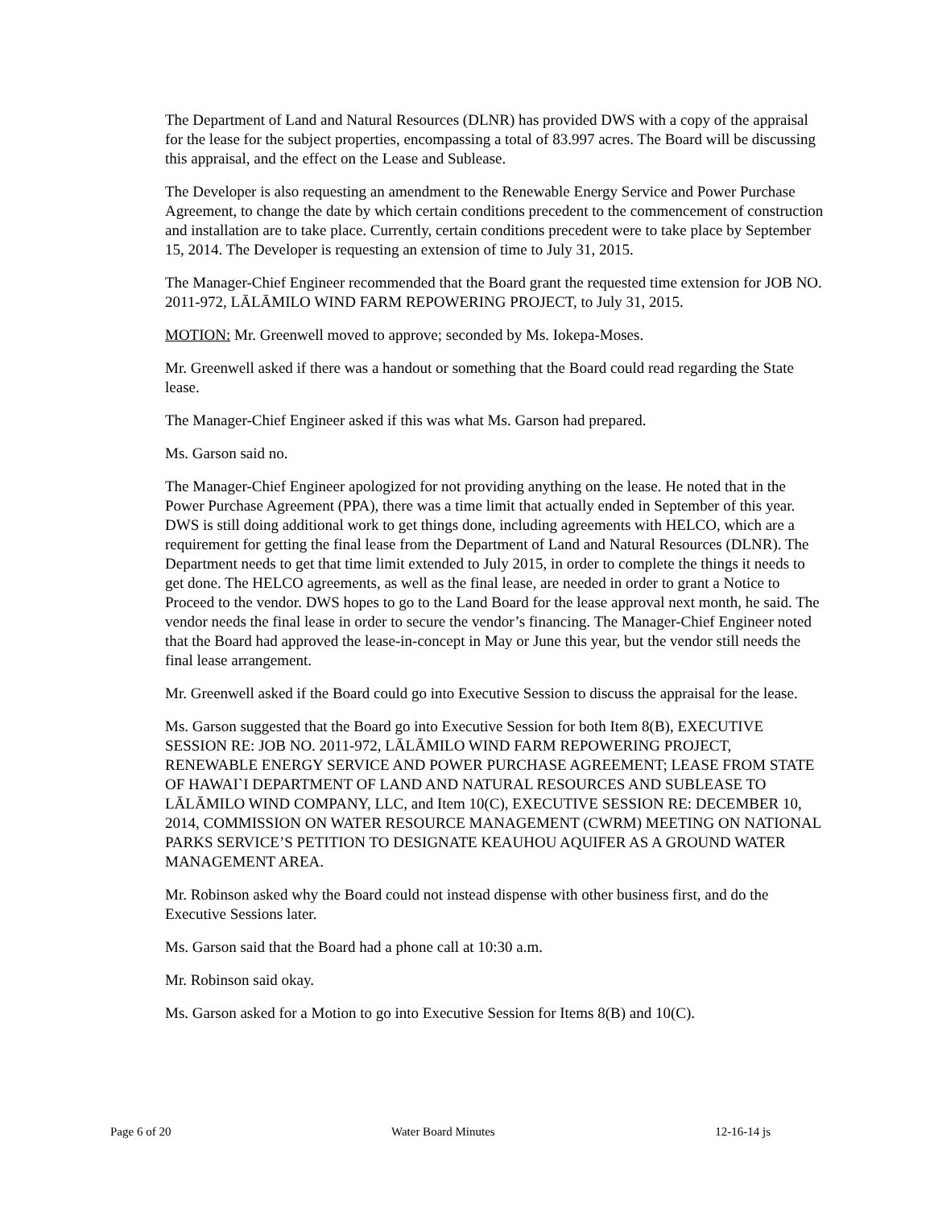The Department of Land and Natural Resources (DLNR) has provided DWS with a copy of the appraisal for the lease for the subject properties, encompassing a total of 83.997 acres. The Board will be discussing this appraisal, and the effect on the Lease and Sublease.
The Developer is also requesting an amendment to the Renewable Energy Service and Power Purchase Agreement, to change the date by which certain conditions precedent to the commencement of construction and installation are to take place. Currently, certain conditions precedent were to take place by September 15, 2014. The Developer is requesting an extension of time to July 31, 2015.
The Manager-Chief Engineer recommended that the Board grant the requested time extension for JOB NO. 2011-972, LĀLĀMILO WIND FARM REPOWERING PROJECT, to July 31, 2015.
MOTION: Mr. Greenwell moved to approve; seconded by Ms. Iokepa-Moses.
Mr. Greenwell asked if there was a handout or something that the Board could read regarding the State lease.
The Manager-Chief Engineer asked if this was what Ms. Garson had prepared.
Ms. Garson said no.
The Manager-Chief Engineer apologized for not providing anything on the lease. He noted that in the Power Purchase Agreement (PPA), there was a time limit that actually ended in September of this year. DWS is still doing additional work to get things done, including agreements with HELCO, which are a requirement for getting the final lease from the Department of Land and Natural Resources (DLNR). The Department needs to get that time limit extended to July 2015, in order to complete the things it needs to get done. The HELCO agreements, as well as the final lease, are needed in order to grant a Notice to Proceed to the vendor. DWS hopes to go to the Land Board for the lease approval next month, he said. The vendor needs the final lease in order to secure the vendor’s financing. The Manager-Chief Engineer noted that the Board had approved the lease-in-concept in May or June this year, but the vendor still needs the final lease arrangement.
Mr. Greenwell asked if the Board could go into Executive Session to discuss the appraisal for the lease.
Ms. Garson suggested that the Board go into Executive Session for both Item 8(B), EXECUTIVE SESSION RE: JOB NO. 2011-972, LĀLĀMILO WIND FARM REPOWERING PROJECT, RENEWABLE ENERGY SERVICE AND POWER PURCHASE AGREEMENT; LEASE FROM STATE OF HAWAI`I DEPARTMENT OF LAND AND NATURAL RESOURCES AND SUBLEASE TO LĀLĀMILO WIND COMPANY, LLC, and Item 10(C), EXECUTIVE SESSION RE: DECEMBER 10, 2014, COMMISSION ON WATER RESOURCE MANAGEMENT (CWRM) MEETING ON NATIONAL PARKS SERVICE’S PETITION TO DESIGNATE KEAUHOU AQUIFER AS A GROUND WATER MANAGEMENT AREA.
Mr. Robinson asked why the Board could not instead dispense with other business first, and do the Executive Sessions later.
Ms. Garson said that the Board had a phone call at 10:30 a.m.
Mr. Robinson said okay.
Ms. Garson asked for a Motion to go into Executive Session for Items 8(B) and 10(C).
Page 6 of 20 Water Board Minutes 12-16-14 js